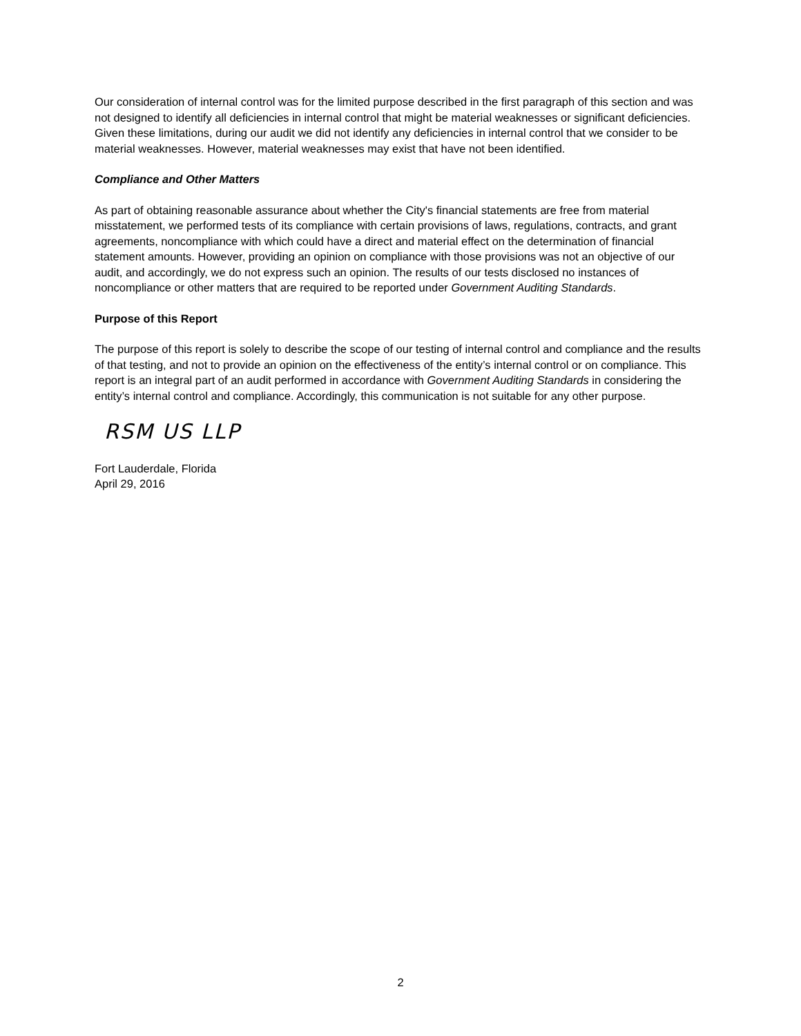Our consideration of internal control was for the limited purpose described in the first paragraph of this section and was not designed to identify all deficiencies in internal control that might be material weaknesses or significant deficiencies. Given these limitations, during our audit we did not identify any deficiencies in internal control that we consider to be material weaknesses. However, material weaknesses may exist that have not been identified.
Compliance and Other Matters
As part of obtaining reasonable assurance about whether the City's financial statements are free from material misstatement, we performed tests of its compliance with certain provisions of laws, regulations, contracts, and grant agreements, noncompliance with which could have a direct and material effect on the determination of financial statement amounts. However, providing an opinion on compliance with those provisions was not an objective of our audit, and accordingly, we do not express such an opinion. The results of our tests disclosed no instances of noncompliance or other matters that are required to be reported under Government Auditing Standards.
Purpose of this Report
The purpose of this report is solely to describe the scope of our testing of internal control and compliance and the results of that testing, and not to provide an opinion on the effectiveness of the entity’s internal control or on compliance. This report is an integral part of an audit performed in accordance with Government Auditing Standards in considering the entity’s internal control and compliance. Accordingly, this communication is not suitable for any other purpose.
RSM US LLP
Fort Lauderdale, Florida
April 29, 2016
2